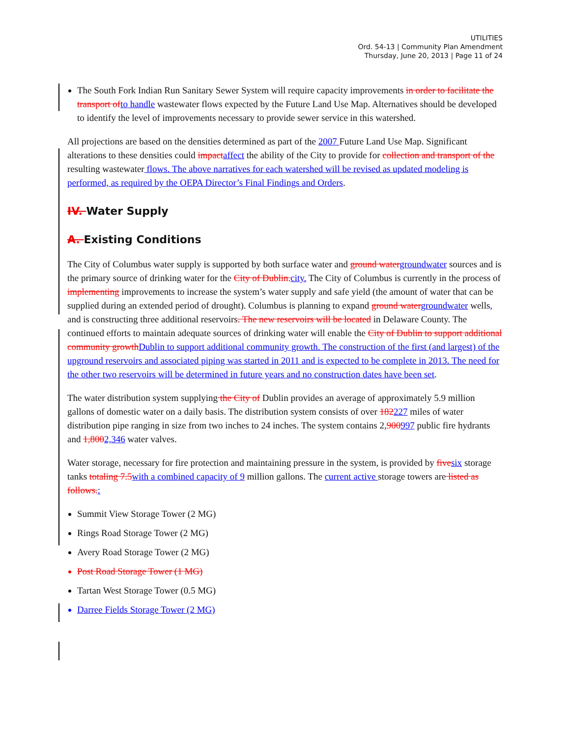UTILITIES
Ord. 54-13 | Community Plan Amendment
Thursday, June 20, 2013 | Page 11 of 24
The South Fork Indian Run Sanitary Sewer System will require capacity improvements in order to facilitate the transport of to handle wastewater flows expected by the Future Land Use Map. Alternatives should be developed to identify the level of improvements necessary to provide sewer service in this watershed.
All projections are based on the densities determined as part of the 2007 Future Land Use Map. Significant alterations to these densities could impact affect the ability of the City to provide for collection and transport of the resulting wastewater flows. The above narratives for each watershed will be revised as updated modeling is performed, as required by the OEPA Director’s Final Findings and Orders.
IV. Water Supply
A. Existing Conditions
The City of Columbus water supply is supported by both surface water and ground water groundwater sources and is the primary source of drinking water for the City of Dublin. city. The City of Columbus is currently in the process of implementing improvements to increase the system’s water supply and safe yield (the amount of water that can be supplied during an extended period of drought). Columbus is planning to expand ground water groundwater wells, and is constructing three additional reservoirs. The new reservoirs will be located in Delaware County. The continued efforts to maintain adequate sources of drinking water will enable the City of Dublin to support additional community growth Dublin to support additional community growth. The construction of the first (and largest) of the upground reservoirs and associated piping was started in 2011 and is expected to be complete in 2013. The need for the other two reservoirs will be determined in future years and no construction dates have been set.
The water distribution system supplying the City of Dublin provides an average of approximately 5.9 million gallons of domestic water on a daily basis. The distribution system consists of over 182227 miles of water distribution pipe ranging in size from two inches to 24 inches. The system contains 2,900997 public fire hydrants and 1,8002,346 water valves.
Water storage, necessary for fire protection and maintaining pressure in the system, is provided by five six storage tanks totaling 7.5 with a combined capacity of 9 million gallons. The current active storage towers are listed as follows.:
Summit View Storage Tower (2 MG)
Rings Road Storage Tower (2 MG)
Avery Road Storage Tower (2 MG)
Post Road Storage Tower (1 MG)
Tartan West Storage Tower (0.5 MG)
Darree Fields Storage Tower (2 MG)